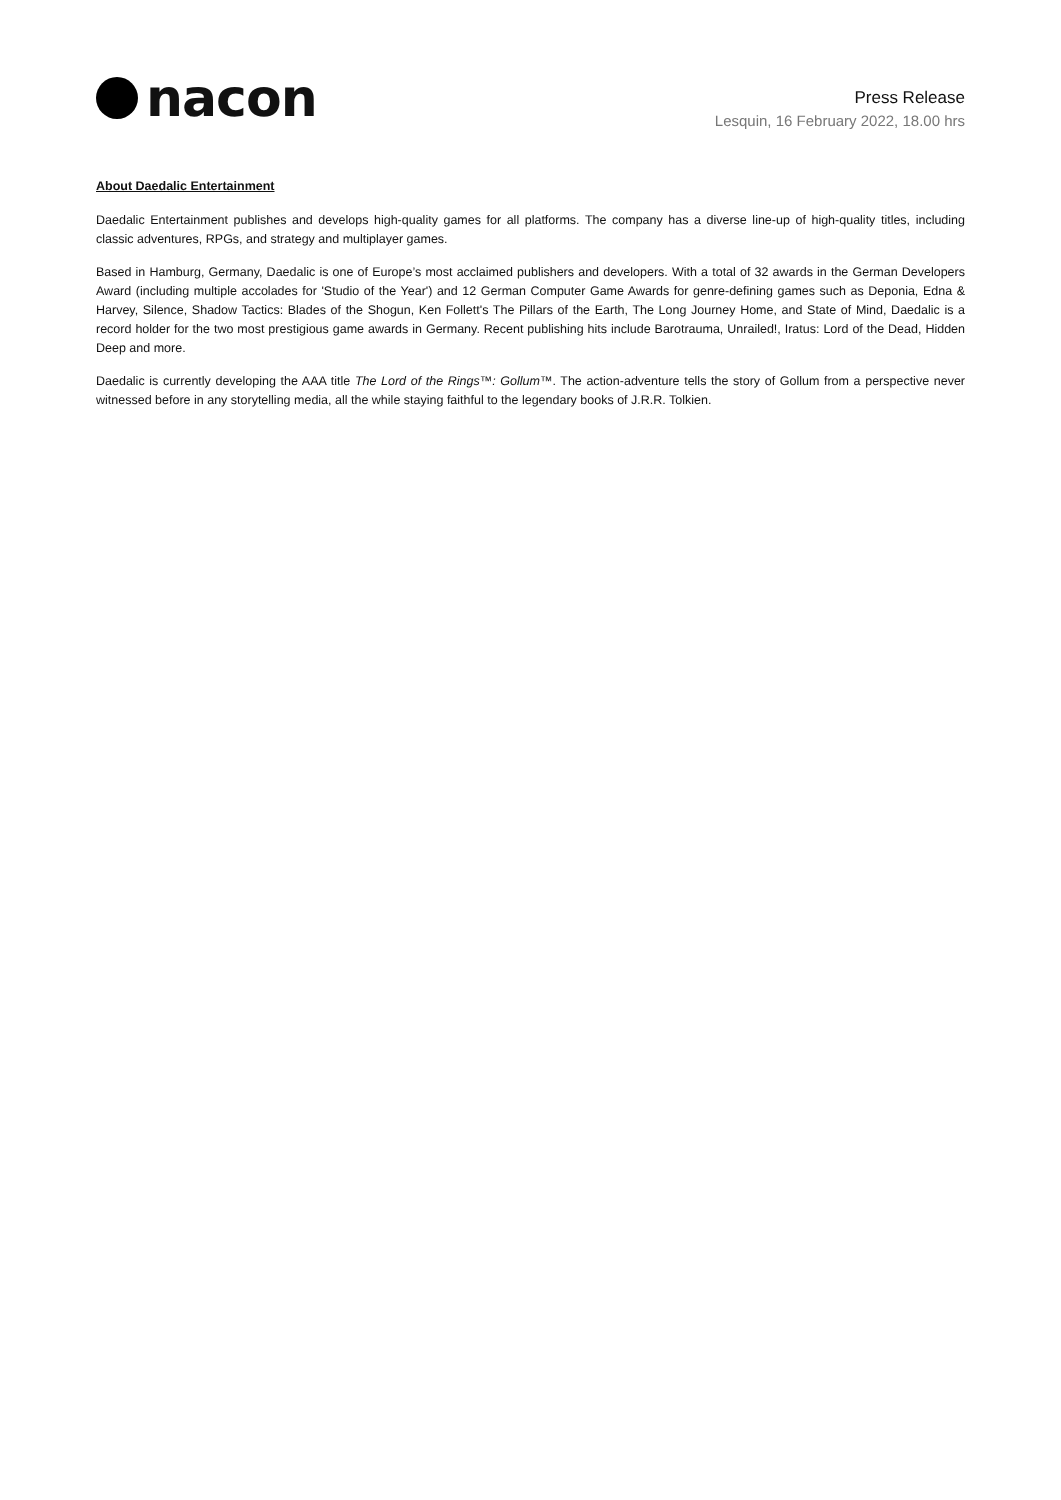nacon
Press Release
Lesquin, 16 February 2022, 18.00 hrs
About Daedalic Entertainment
Daedalic Entertainment publishes and develops high-quality games for all platforms. The company has a diverse line-up of high-quality titles, including classic adventures, RPGs, and strategy and multiplayer games.
Based in Hamburg, Germany, Daedalic is one of Europe’s most acclaimed publishers and developers. With a total of 32 awards in the German Developers Award (including multiple accolades for 'Studio of the Year') and 12 German Computer Game Awards for genre-defining games such as Deponia, Edna & Harvey, Silence, Shadow Tactics: Blades of the Shogun, Ken Follett's The Pillars of the Earth, The Long Journey Home, and State of Mind, Daedalic is a record holder for the two most prestigious game awards in Germany. Recent publishing hits include Barotrauma, Unrailed!, Iratus: Lord of the Dead, Hidden Deep and more.
Daedalic is currently developing the AAA title The Lord of the Rings™: Gollum™. The action-adventure tells the story of Gollum from a perspective never witnessed before in any storytelling media, all the while staying faithful to the legendary books of J.R.R. Tolkien.